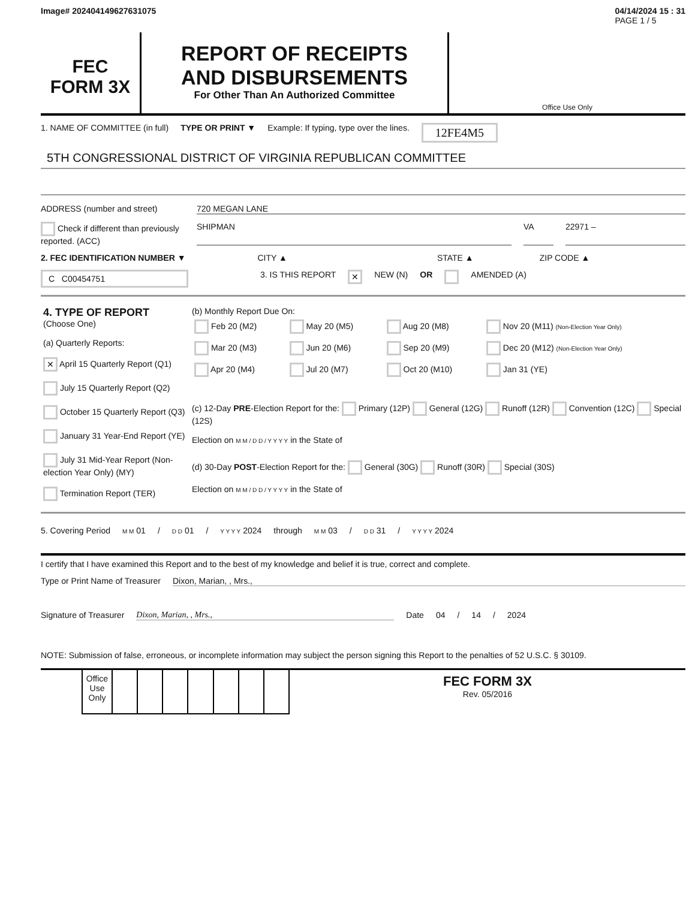Image# 202404149627631075 04/14/2024 15 : 31
PAGE 1 / 5
FEC
FORM 3X
REPORT OF RECEIPTS
AND DISBURSEMENTS
For Other Than An Authorized Committee
Office Use Only
1. NAME OF COMMITTEE (in full) TYPE OR PRINT ▼ Example: If typing, type over the lines. 12FE4M5
5TH CONGRESSIONAL DISTRICT OF VIRGINIA REPUBLICAN COMMITTEE
ADDRESS (number and street) 720 MEGAN LANE
Check if different than previously reported. (ACC) SHIPMAN VA 22971 –
2. FEC IDENTIFICATION NUMBER ▼ CITY ▲ STATE ▲ ZIP CODE ▲
C C00454751 3. IS THIS REPORT ✕ NEW (N) OR AMENDED (A)
| 4. TYPE OF REPORT (Choose One) (a) Quarterly Reports: ✕ April 15 Quarterly Report (Q1) July 15 Quarterly Report (Q2) October 15 Quarterly Report (Q3) January 31 Year-End Report (YE) July 31 Mid-Year Report (Non-election Year Only) (MY) Termination Report (TER) | (b) Monthly Report Due On: / Feb 20 (M2) / May 20 (M5) / Aug 20 (M8) / Nov 20 (M11) (Non-Election Year Only) / / Mar 20 (M3) / Jun 20 (M6) / Sep 20 (M9) / Dec 20 (M12) (Non-Election Year Only) / / Apr 20 (M4) / Jul 20 (M7) / Oct 20 (M10) / Jan 31 (YE) / |
| | (c) 12-Day PRE -Election Report for the: Primary (12P) General (12G) Runoff (12R) Convention (12C) Special (12S) Election on M M / D D / Y Y Y Y in the State of |
| | (d) 30-Day POST -Election Report for the: General (30G) Runoff (30R) Special (30S) Election on M M / D D / Y Y Y Y in the State of |
5. Covering Period M M 01 / D D 01 / Y Y Y Y 2024 through M M 03 / D D 31 / Y Y Y Y 2024
I certify that I have examined this Report and to the best of my knowledge and belief it is true, correct and complete.
Type or Print Name of Treasurer Dixon, Marian, , Mrs.,
Signature of Treasurer Dixon, Marian, , Mrs., Date 04 / 14 / 2024
NOTE: Submission of false, erroneous, or incomplete information may subject the person signing this Report to the penalties of 52 U.S.C. § 30109.
| | Office Use Only | | | | | | | | FEC FORM 3X Rev. 05/2016 |